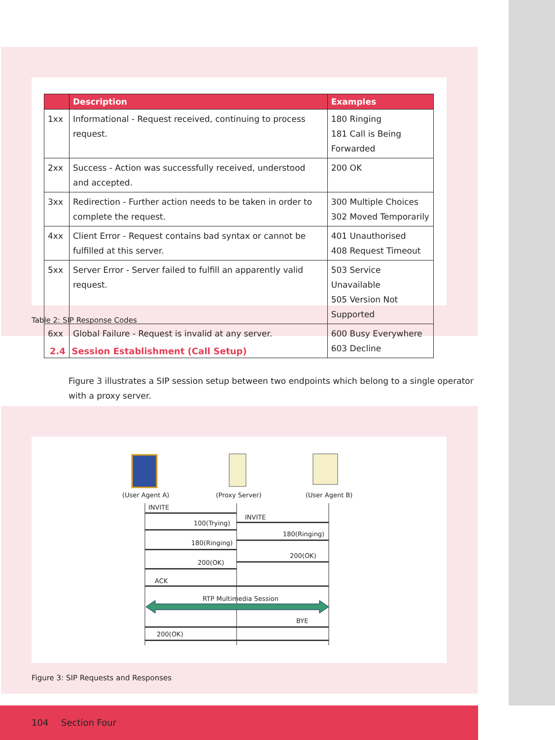| | Description | Examples |
| --- | --- | --- |
| 1xx | Informational - Request received, continuing to process request. | 180 Ringing 181 Call is Being Forwarded |
| 2xx | Success - Action was successfully received, understood and accepted. | 200 OK |
| 3xx | Redirection - Further action needs to be taken in order to complete the request. | 300 Multiple Choices 302 Moved Temporarily |
| 4xx | Client Error - Request contains bad syntax or cannot be fulfilled at this server. | 401 Unauthorised 408 Request Timeout |
| 5xx | Server Error - Server failed to fulfill an apparently valid request. | 503 Service Unavailable 505 Version Not Supported |
| 6xx | Global Failure - Request is invalid at any server. | 600 Busy Everywhere 603 Decline |
Table 2: SIP Response Codes
2.4 Session Establishment (Call Setup)
Figure 3 illustrates a SIP session setup between two endpoints which belong to a single operator with a proxy server.
(User Agent A)
(Proxy Server)
(User Agent B)
INVITE
INVITE
100(Trying)
180(Ringing)
180(Ringing)
200(OK)
200(OK)
ACK
RTP Multimedia Session
BYE
200(OK)
Figure 3: SIP Requests and Responses
104 Section Four